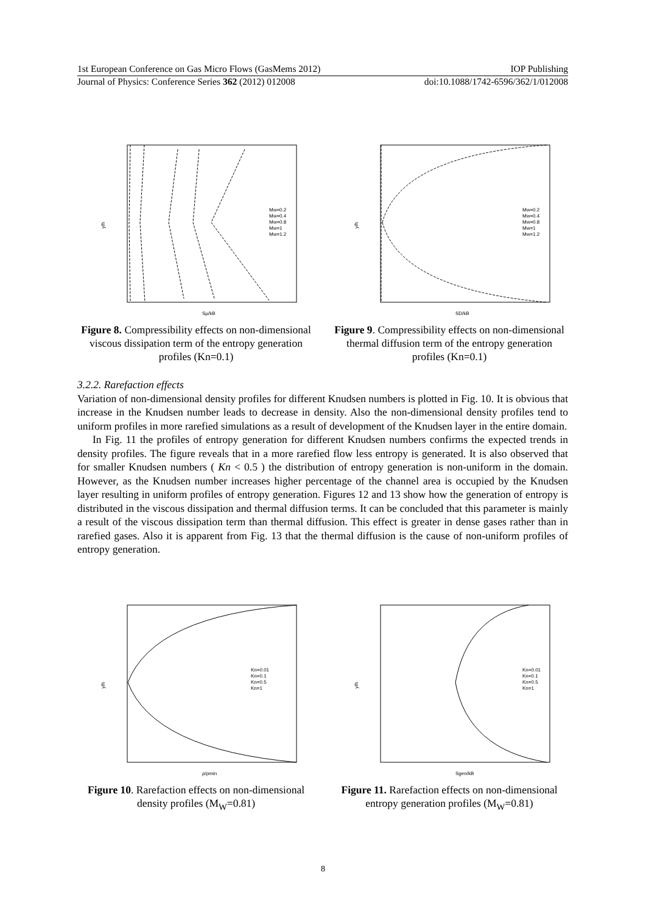1st European Conference on Gas Micro Flows (GasMems 2012) IOP Publishing
Journal of Physics: Conference Series 362 (2012) 012008 doi:10.1088/1742-6596/362/1/012008
y/h
Sμ/kB
Mw=0.2
Mw=0.4
Mw=0.8
Mw=1
Mw=1.2
Figure 8. Compressibility effects on non-dimensional viscous dissipation term of the entropy generation profiles (Kn=0.1)
y/h
SD/kB
Mw=0.2
Mw=0.4
Mw=0.8
Mw=1
Mw=1.2
Figure 9. Compressibility effects on non-dimensional thermal diffusion term of the entropy generation profiles (Kn=0.1)
3.2.2. Rarefaction effects
Variation of non-dimensional density profiles for different Knudsen numbers is plotted in Fig. 10. It is obvious that increase in the Knudsen number leads to decrease in density. Also the non-dimensional density profiles tend to uniform profiles in more rarefied simulations as a result of development of the Knudsen layer in the entire domain.
In Fig. 11 the profiles of entropy generation for different Knudsen numbers confirms the expected trends in density profiles. The figure reveals that in a more rarefied flow less entropy is generated. It is also observed that for smaller Knudsen numbers ( Kn < 0.5 ) the distribution of entropy generation is non-uniform in the domain. However, as the Knudsen number increases higher percentage of the channel area is occupied by the Knudsen layer resulting in uniform profiles of entropy generation. Figures 12 and 13 show how the generation of entropy is distributed in the viscous dissipation and thermal diffusion terms. It can be concluded that this parameter is mainly a result of the viscous dissipation term than thermal diffusion. This effect is greater in dense gases rather than in rarefied gases. Also it is apparent from Fig. 13 that the thermal diffusion is the cause of non-uniform profiles of entropy generation.
y/h
ρ/ρmin
Kn=0.01
Kn=0.1
Kn=0.5
Kn=1
Figure 10. Rarefaction effects on non-dimensional density profiles (M<sub>W</sub>=0.81)
y/h
Sgen/kB
Kn=0.01
Kn=0.1
Kn=0.5
Kn=1
Figure 11. Rarefaction effects on non-dimensional entropy generation profiles (M<sub>W</sub>=0.81)
8